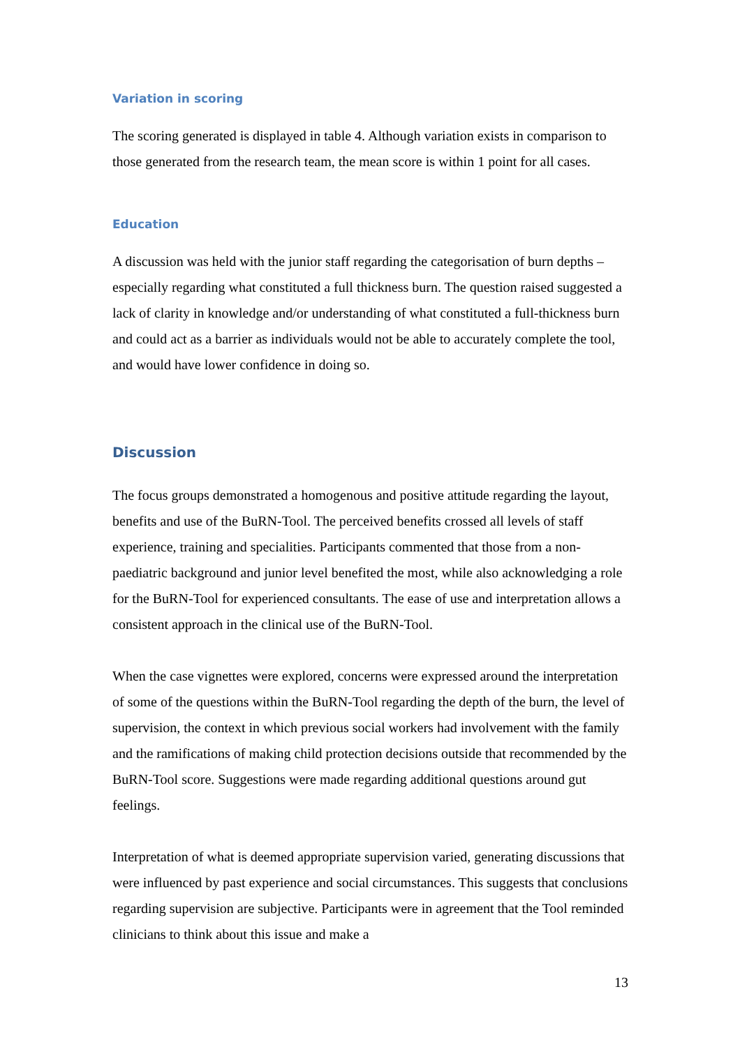Variation in scoring
The scoring generated is displayed in table 4. Although variation exists in comparison to those generated from the research team, the mean score is within 1 point for all cases.
Education
A discussion was held with the junior staff regarding the categorisation of burn depths – especially regarding what constituted a full thickness burn. The question raised suggested a lack of clarity in knowledge and/or understanding of what constituted a full-thickness burn and could act as a barrier as individuals would not be able to accurately complete the tool, and would have lower confidence in doing so.
Discussion
The focus groups demonstrated a homogenous and positive attitude regarding the layout, benefits and use of the BuRN-Tool. The perceived benefits crossed all levels of staff experience, training and specialities. Participants commented that those from a non-paediatric background and junior level benefited the most, while also acknowledging a role for the BuRN-Tool for experienced consultants. The ease of use and interpretation allows a consistent approach in the clinical use of the BuRN-Tool.
When the case vignettes were explored, concerns were expressed around the interpretation of some of the questions within the BuRN-Tool regarding the depth of the burn, the level of supervision, the context in which previous social workers had involvement with the family and the ramifications of making child protection decisions outside that recommended by the BuRN-Tool score. Suggestions were made regarding additional questions around gut feelings.
Interpretation of what is deemed appropriate supervision varied, generating discussions that were influenced by past experience and social circumstances. This suggests that conclusions regarding supervision are subjective. Participants were in agreement that the Tool reminded clinicians to think about this issue and make a
13